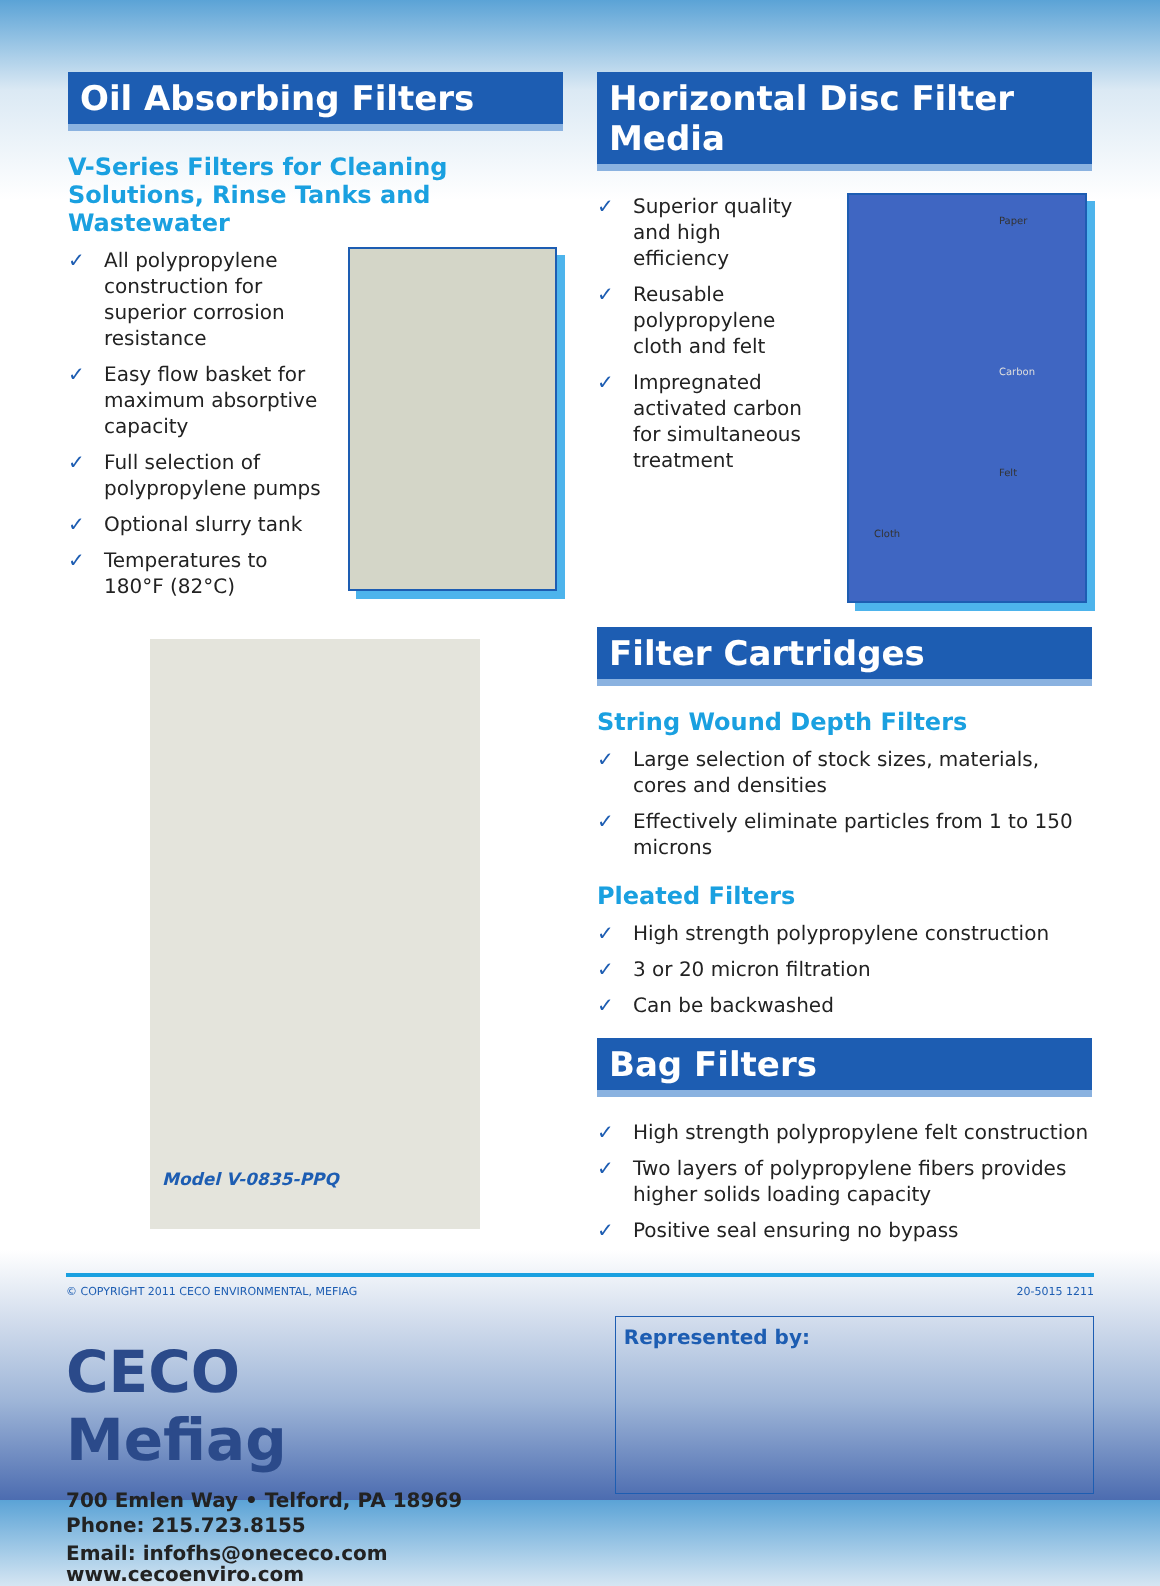Oil Absorbing Filters
V-Series Filters for Cleaning Solutions, Rinse Tanks and Wastewater
✓ All polypropylene construction for superior corrosion resistance
✓ Easy flow basket for maximum absorptive capacity
✓ Full selection of polypropylene pumps
✓ Optional slurry tank
✓ Temperatures to 180°F (82°C)
Model V-0835-PPQ
Horizontal Disc Filter Media
✓ Superior quality and high efficiency
✓ Reusable polypropylene cloth and felt
✓ Impregnated activated carbon for simultaneous treatment
Paper
Carbon
Felt
Cloth
Filter Cartridges
String Wound Depth Filters
✓ Large selection of stock sizes, materials, cores and densities
✓ Effectively eliminate particles from 1 to 150 microns
Pleated Filters
✓ High strength polypropylene construction
✓ 3 or 20 micron filtration
✓ Can be backwashed
Bag Filters
✓ High strength polypropylene felt construction
✓ Two layers of polypropylene fibers provides higher solids loading capacity
✓ Positive seal ensuring no bypass
© COPYRIGHT 2011 CECO ENVIRONMENTAL, MEFIAG 20-5015 1211
CECO Mefiag
700 Emlen Way • Telford, PA 18969
Phone: 215.723.8155
Email: infofhs@onececo.com
www.cecoenviro.com
Represented by: